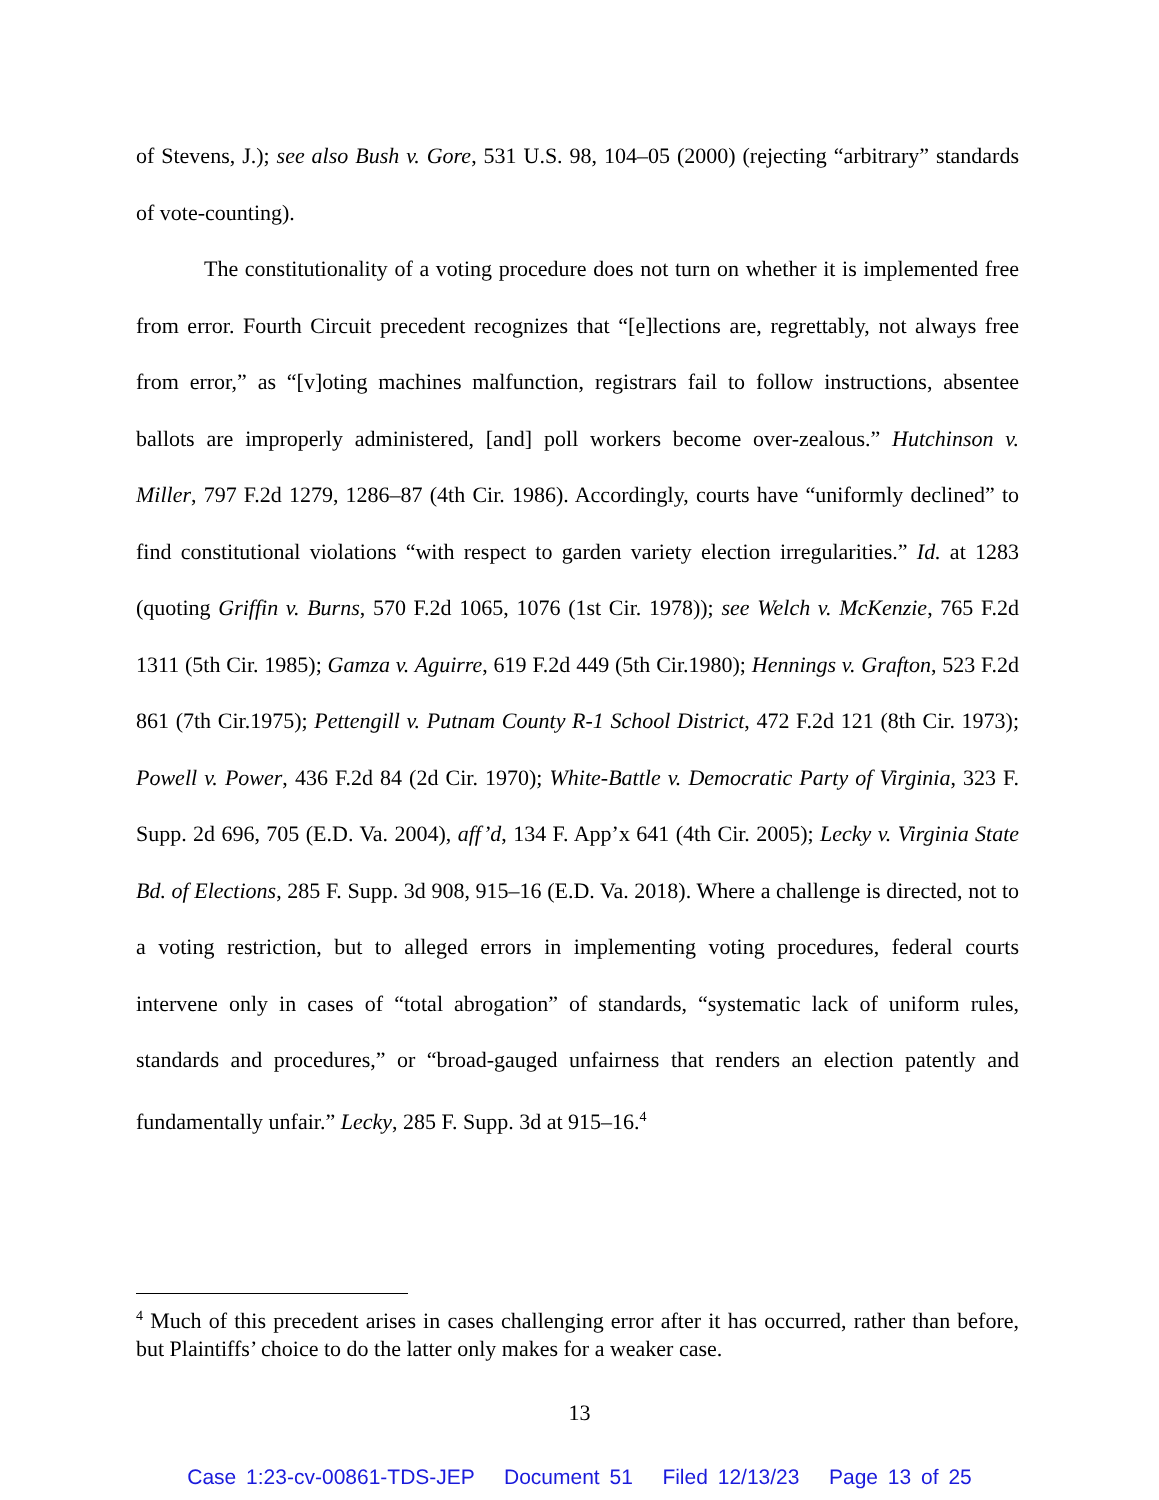of Stevens, J.); see also Bush v. Gore, 531 U.S. 98, 104–05 (2000) (rejecting “arbitrary” standards of vote-counting).
The constitutionality of a voting procedure does not turn on whether it is implemented free from error. Fourth Circuit precedent recognizes that “[e]lections are, regrettably, not always free from error,” as “[v]oting machines malfunction, registrars fail to follow instructions, absentee ballots are improperly administered, [and] poll workers become over-zealous.” Hutchinson v. Miller, 797 F.2d 1279, 1286–87 (4th Cir. 1986). Accordingly, courts have “uniformly declined” to find constitutional violations “with respect to garden variety election irregularities.” Id. at 1283 (quoting Griffin v. Burns, 570 F.2d 1065, 1076 (1st Cir. 1978)); see Welch v. McKenzie, 765 F.2d 1311 (5th Cir. 1985); Gamza v. Aguirre, 619 F.2d 449 (5th Cir.1980); Hennings v. Grafton, 523 F.2d 861 (7th Cir.1975); Pettengill v. Putnam County R-1 School District, 472 F.2d 121 (8th Cir. 1973); Powell v. Power, 436 F.2d 84 (2d Cir. 1970); White-Battle v. Democratic Party of Virginia, 323 F. Supp. 2d 696, 705 (E.D. Va. 2004), aff’d, 134 F. App’x 641 (4th Cir. 2005); Lecky v. Virginia State Bd. of Elections, 285 F. Supp. 3d 908, 915–16 (E.D. Va. 2018). Where a challenge is directed, not to a voting restriction, but to alleged errors in implementing voting procedures, federal courts intervene only in cases of “total abrogation” of standards, “systematic lack of uniform rules, standards and procedures,” or “broad-gauged unfairness that renders an election patently and fundamentally unfair.” Lecky, 285 F. Supp. 3d at 915–16.<sup>4</sup>
<sup>4</sup> Much of this precedent arises in cases challenging error after it has occurred, rather than before, but Plaintiffs’ choice to do the latter only makes for a weaker case.
13
Case 1:23-cv-00861-TDS-JEP Document 51 Filed 12/13/23 Page 13 of 25